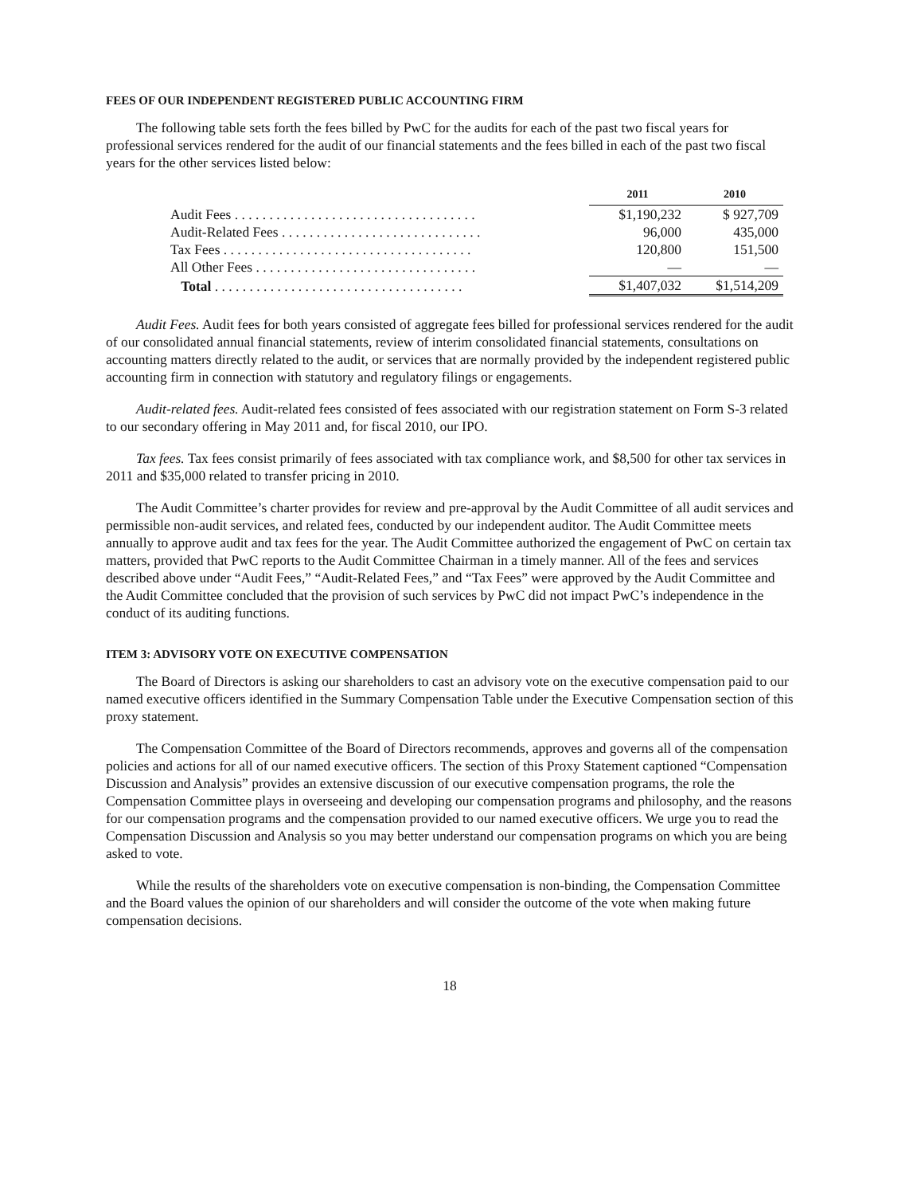FEES OF OUR INDEPENDENT REGISTERED PUBLIC ACCOUNTING FIRM
The following table sets forth the fees billed by PwC for the audits for each of the past two fiscal years for professional services rendered for the audit of our financial statements and the fees billed in each of the past two fiscal years for the other services listed below:
| | 2011 | 2010 |
| Audit Fees . . . . . . . . . . . . . . . . . . . . . . . . . . . . . . . . . . . | $1,190,232 | $ 927,709 |
| Audit-Related Fees . . . . . . . . . . . . . . . . . . . . . . . . . . . . . | 96,000 | 435,000 |
| Tax Fees . . . . . . . . . . . . . . . . . . . . . . . . . . . . . . . . . . . . | 120,800 | 151,500 |
| All Other Fees . . . . . . . . . . . . . . . . . . . . . . . . . . . . . . . . | — | — |
| Total . . . . . . . . . . . . . . . . . . . . . . . . . . . . . . . . . . . . | $1,407,032 | $1,514,209 |
Audit Fees. Audit fees for both years consisted of aggregate fees billed for professional services rendered for the audit of our consolidated annual financial statements, review of interim consolidated financial statements, consultations on accounting matters directly related to the audit, or services that are normally provided by the independent registered public accounting firm in connection with statutory and regulatory filings or engagements.
Audit-related fees. Audit-related fees consisted of fees associated with our registration statement on Form S-3 related to our secondary offering in May 2011 and, for fiscal 2010, our IPO.
Tax fees. Tax fees consist primarily of fees associated with tax compliance work, and $8,500 for other tax services in 2011 and $35,000 related to transfer pricing in 2010.
The Audit Committee’s charter provides for review and pre-approval by the Audit Committee of all audit services and permissible non-audit services, and related fees, conducted by our independent auditor. The Audit Committee meets annually to approve audit and tax fees for the year. The Audit Committee authorized the engagement of PwC on certain tax matters, provided that PwC reports to the Audit Committee Chairman in a timely manner. All of the fees and services described above under “Audit Fees,” “Audit-Related Fees,” and “Tax Fees” were approved by the Audit Committee and the Audit Committee concluded that the provision of such services by PwC did not impact PwC’s independence in the conduct of its auditing functions.
ITEM 3: ADVISORY VOTE ON EXECUTIVE COMPENSATION
The Board of Directors is asking our shareholders to cast an advisory vote on the executive compensation paid to our named executive officers identified in the Summary Compensation Table under the Executive Compensation section of this proxy statement.
The Compensation Committee of the Board of Directors recommends, approves and governs all of the compensation policies and actions for all of our named executive officers. The section of this Proxy Statement captioned “Compensation Discussion and Analysis” provides an extensive discussion of our executive compensation programs, the role the Compensation Committee plays in overseeing and developing our compensation programs and philosophy, and the reasons for our compensation programs and the compensation provided to our named executive officers. We urge you to read the Compensation Discussion and Analysis so you may better understand our compensation programs on which you are being asked to vote.
While the results of the shareholders vote on executive compensation is non-binding, the Compensation Committee and the Board values the opinion of our shareholders and will consider the outcome of the vote when making future compensation decisions.
18